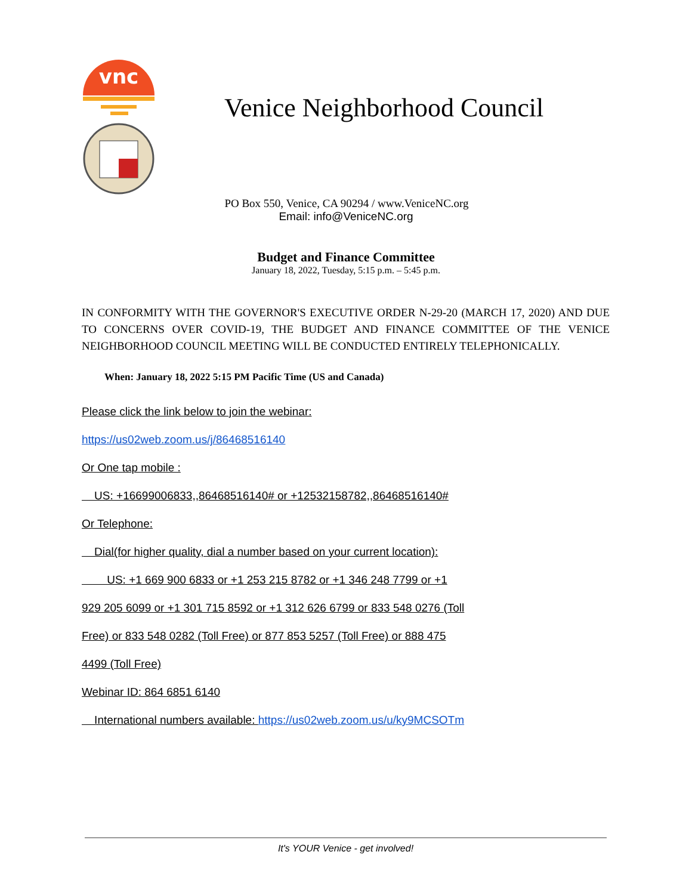vnc
Venice Neighborhood Council
PO Box 550, Venice, CA 90294 / www.VeniceNC.org
Email: info@VeniceNC.org
Budget and Finance Committee
January 18, 2022, Tuesday, 5:15 p.m. – 5:45 p.m.
IN CONFORMITY WITH THE GOVERNOR'S EXECUTIVE ORDER N-29-20 (MARCH 17, 2020) AND DUE TO CONCERNS OVER COVID-19, THE BUDGET AND FINANCE COMMITTEE OF THE VENICE NEIGHBORHOOD COUNCIL MEETING WILL BE CONDUCTED ENTIRELY TELEPHONICALLY.
When: January 18, 2022 5:15 PM Pacific Time (US and Canada)
Please click the link below to join the webinar:
https://us02web.zoom.us/j/86468516140
Or One tap mobile :
US: +16699006833,,86468516140# or +12532158782,,86468516140#
Or Telephone:
Dial(for higher quality, dial a number based on your current location):
US: +1 669 900 6833 or +1 253 215 8782 or +1 346 248 7799 or +1
929 205 6099 or +1 301 715 8592 or +1 312 626 6799 or 833 548 0276 (Toll
Free) or 833 548 0282 (Toll Free) or 877 853 5257 (Toll Free) or 888 475
4499 (Toll Free)
Webinar ID: 864 6851 6140
International numbers available: https://us02web.zoom.us/u/ky9MCSOTm
It's YOUR Venice - get involved!